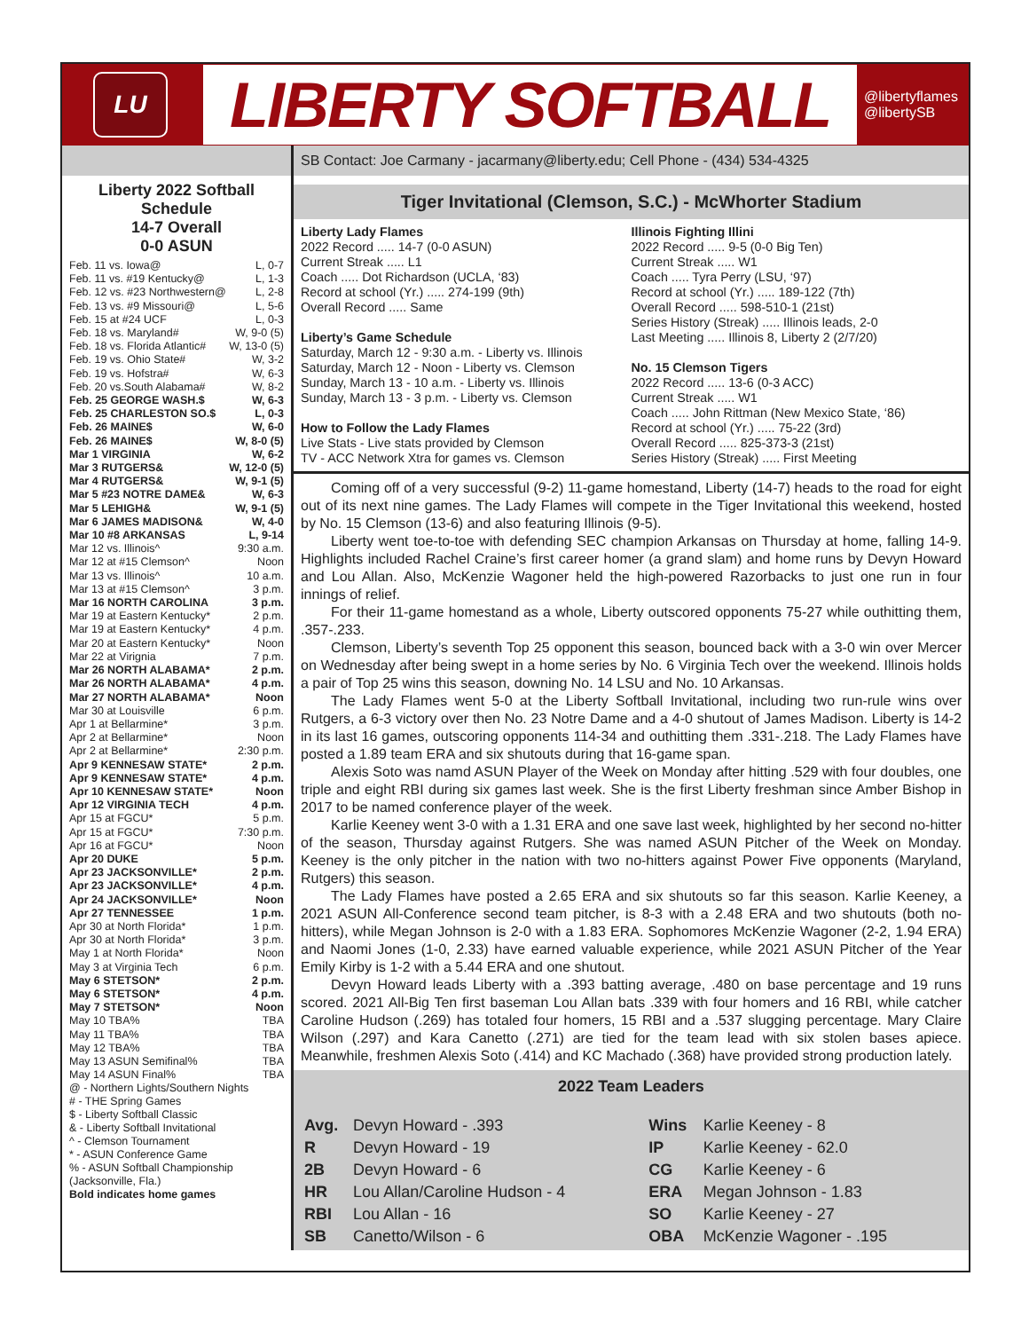LU
LIBERTY SOFTBALL
@libertyflames
@libertySB
Liberty 2022 Softball Schedule
14-7 Overall
0-0 ASUN
| Feb. 11 vs. Iowa@ | L, 0-7 |
| Feb. 11 vs. #19 Kentucky@ | L, 1-3 |
| Feb. 12 vs. #23 Northwestern@ | L, 2-8 |
| Feb. 13 vs. #9 Missouri@ | L, 5-6 |
| Feb. 15 at #24 UCF | L, 0-3 |
| Feb. 18 vs. Maryland# | W, 9-0 (5) |
| Feb. 18 vs. Florida Atlantic# | W, 13-0 (5) |
| Feb. 19 vs. Ohio State# | W, 3-2 |
| Feb. 19 vs. Hofstra# | W, 6-3 |
| Feb. 20 vs.South Alabama# | W, 8-2 |
| Feb. 25 GEORGE WASH.$ | W, 6-3 |
| Feb. 25 CHARLESTON SO.$ | L, 0-3 |
| Feb. 26 MAINE$ | W, 6-0 |
| Feb. 26 MAINE$ | W, 8-0 (5) |
| Mar 1 VIRGINIA | W, 6-2 |
| Mar 3 RUTGERS& | W, 12-0 (5) |
| Mar 4 RUTGERS& | W, 9-1 (5) |
| Mar 5 #23 NOTRE DAME& | W, 6-3 |
| Mar 5 LEHIGH& | W, 9-1 (5) |
| Mar 6 JAMES MADISON& | W, 4-0 |
| Mar 10 #8 ARKANSAS | L, 9-14 |
| Mar 12 vs. Illinois^ | 9:30 a.m. |
| Mar 12 at #15 Clemson^ | Noon |
| Mar 13 vs. Illinois^ | 10 a.m. |
| Mar 13 at #15 Clemson^ | 3 p.m. |
| Mar 16 NORTH CAROLINA | 3 p.m. |
| Mar 19 at Eastern Kentucky* | 2 p.m. |
| Mar 19 at Eastern Kentucky* | 4 p.m. |
| Mar 20 at Eastern Kentucky* | Noon |
| Mar 22 at Virignia | 7 p.m. |
| Mar 26 NORTH ALABAMA* | 2 p.m. |
| Mar 26 NORTH ALABAMA* | 4 p.m. |
| Mar 27 NORTH ALABAMA* | Noon |
| Mar 30 at Louisville | 6 p.m. |
| Apr 1 at Bellarmine* | 3 p.m. |
| Apr 2 at Bellarmine* | Noon |
| Apr 2 at Bellarmine* | 2:30 p.m. |
| Apr 9 KENNESAW STATE* | 2 p.m. |
| Apr 9 KENNESAW STATE* | 4 p.m. |
| Apr 10 KENNESAW STATE* | Noon |
| Apr 12 VIRGINIA TECH | 4 p.m. |
| Apr 15 at FGCU* | 5 p.m. |
| Apr 15 at FGCU* | 7:30 p.m. |
| Apr 16 at FGCU* | Noon |
| Apr 20 DUKE | 5 p.m. |
| Apr 23 JACKSONVILLE* | 2 p.m. |
| Apr 23 JACKSONVILLE* | 4 p.m. |
| Apr 24 JACKSONVILLE* | Noon |
| Apr 27 TENNESSEE | 1 p.m. |
| Apr 30 at North Florida* | 1 p.m. |
| Apr 30 at North Florida* | 3 p.m. |
| May 1 at North Florida* | Noon |
| May 3 at Virginia Tech | 6 p.m. |
| May 6 STETSON* | 2 p.m. |
| May 6 STETSON* | 4 p.m. |
| May 7 STETSON* | Noon |
| May 10 TBA% | TBA |
| May 11 TBA% | TBA |
| May 12 TBA% | TBA |
| May 13 ASUN Semifinal% | TBA |
| May 14 ASUN Final% | TBA |
@ - Northern Lights/Southern Nights
# - THE Spring Games
$ - Liberty Softball Classic
& - Liberty Softball Invitational
^ - Clemson Tournament
* - ASUN Conference Game
% - ASUN Softball Championship (Jacksonville, Fla.)
Bold indicates home games
SB Contact: Joe Carmany - jacarmany@liberty.edu; Cell Phone - (434) 534-4325
Tiger Invitational (Clemson, S.C.) - McWhorter Stadium
Liberty Lady Flames
2022 Record ..... 14-7 (0-0 ASUN)
Current Streak ..... L1
Coach ..... Dot Richardson (UCLA, ‘83)
Record at school (Yr.) ..... 274-199 (9th)
Overall Record ..... Same
Liberty’s Game Schedule
Saturday, March 12 - 9:30 a.m. - Liberty vs. Illinois
Saturday, March 12 - Noon - Liberty vs. Clemson
Sunday, March 13 - 10 a.m. - Liberty vs. Illinois
Sunday, March 13 - 3 p.m. - Liberty vs. Clemson
How to Follow the Lady Flames
Live Stats - Live stats provided by Clemson
TV - ACC Network Xtra for games vs. Clemson
Illinois Fighting Illini
2022 Record ..... 9-5 (0-0 Big Ten)
Current Streak ..... W1
Coach ..... Tyra Perry (LSU, ‘97)
Record at school (Yr.) ..... 189-122 (7th)
Overall Record ..... 598-510-1 (21st)
Series History (Streak) ..... Illinois leads, 2-0
Last Meeting ..... Illinois 8, Liberty 2 (2/7/20)
No. 15 Clemson Tigers
2022 Record ..... 13-6 (0-3 ACC)
Current Streak ..... W1
Coach ..... John Rittman (New Mexico State, ‘86)
Record at school (Yr.) ..... 75-22 (3rd)
Overall Record ..... 825-373-3 (21st)
Series History (Streak) ..... First Meeting
Coming off of a very successful (9-2) 11-game homestand, Liberty (14-7) heads to the road for eight out of its next nine games. The Lady Flames will compete in the Tiger Invitational this weekend, hosted by No. 15 Clemson (13-6) and also featuring Illinois (9-5).
Liberty went toe-to-toe with defending SEC champion Arkansas on Thursday at home, falling 14-9. Highlights included Rachel Craine’s first career homer (a grand slam) and home runs by Devyn Howard and Lou Allan. Also, McKenzie Wagoner held the high-powered Razorbacks to just one run in four innings of relief.
For their 11-game homestand as a whole, Liberty outscored opponents 75-27 while outhitting them, .357-.233.
Clemson, Liberty’s seventh Top 25 opponent this season, bounced back with a 3-0 win over Mercer on Wednesday after being swept in a home series by No. 6 Virginia Tech over the weekend. Illinois holds a pair of Top 25 wins this season, downing No. 14 LSU and No. 10 Arkansas.
The Lady Flames went 5-0 at the Liberty Softball Invitational, including two run-rule wins over Rutgers, a 6-3 victory over then No. 23 Notre Dame and a 4-0 shutout of James Madison. Liberty is 14-2 in its last 16 games, outscoring opponents 114-34 and outhitting them .331-.218. The Lady Flames have posted a 1.89 team ERA and six shutouts during that 16-game span.
Alexis Soto was namd ASUN Player of the Week on Monday after hitting .529 with four doubles, one triple and eight RBI during six games last week. She is the first Liberty freshman since Amber Bishop in 2017 to be named conference player of the week.
Karlie Keeney went 3-0 with a 1.31 ERA and one save last week, highlighted by her second no-hitter of the season, Thursday against Rutgers. She was named ASUN Pitcher of the Week on Monday. Keeney is the only pitcher in the nation with two no-hitters against Power Five opponents (Maryland, Rutgers) this season.
The Lady Flames have posted a 2.65 ERA and six shutouts so far this season. Karlie Keeney, a 2021 ASUN All-Conference second team pitcher, is 8-3 with a 2.48 ERA and two shutouts (both no-hitters), while Megan Johnson is 2-0 with a 1.83 ERA. Sophomores McKenzie Wagoner (2-2, 1.94 ERA) and Naomi Jones (1-0, 2.33) have earned valuable experience, while 2021 ASUN Pitcher of the Year Emily Kirby is 1-2 with a 5.44 ERA and one shutout.
Devyn Howard leads Liberty with a .393 batting average, .480 on base percentage and 19 runs scored. 2021 All-Big Ten first baseman Lou Allan bats .339 with four homers and 16 RBI, while catcher Caroline Hudson (.269) has totaled four homers, 15 RBI and a .537 slugging percentage. Mary Claire Wilson (.297) and Kara Canetto (.271) are tied for the team lead with six stolen bases apiece. Meanwhile, freshmen Alexis Soto (.414) and KC Machado (.368) have provided strong production lately.
2022 Team Leaders
| Avg. | Devyn Howard - .393 | Wins | Karlie Keeney - 8 |
| R | Devyn Howard - 19 | IP | Karlie Keeney - 62.0 |
| 2B | Devyn Howard - 6 | CG | Karlie Keeney - 6 |
| HR | Lou Allan/Caroline Hudson - 4 | ERA | Megan Johnson - 1.83 |
| RBI | Lou Allan - 16 | SO | Karlie Keeney - 27 |
| SB | Canetto/Wilson - 6 | OBA | McKenzie Wagoner - .195 |